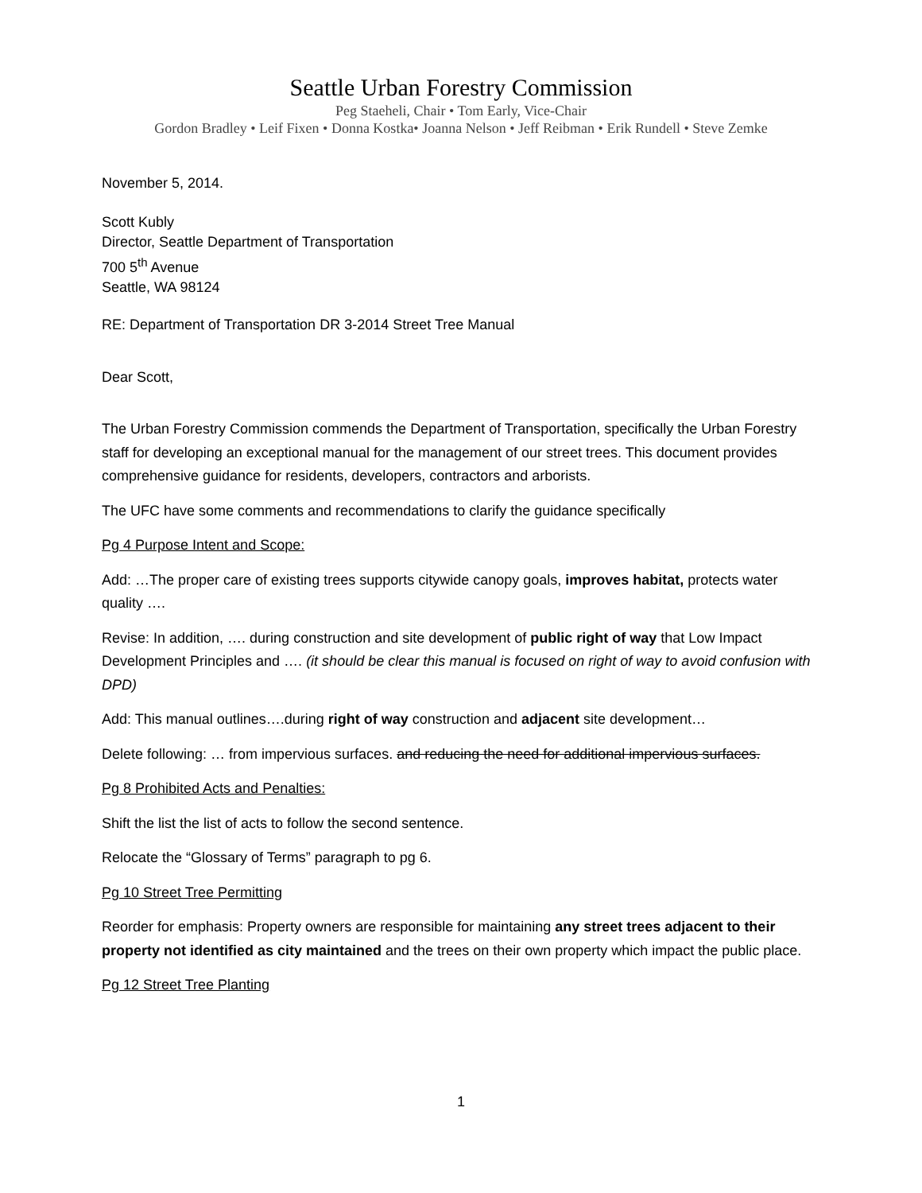Seattle Urban Forestry Commission
Peg Staeheli, Chair • Tom Early, Vice-Chair
Gordon Bradley • Leif Fixen • Donna Kostka• Joanna Nelson • Jeff Reibman • Erik Rundell • Steve Zemke
November 5, 2014.
Scott Kubly
Director, Seattle Department of Transportation
700 5<sup>th</sup> Avenue
Seattle, WA 98124
RE: Department of Transportation DR 3-2014 Street Tree Manual
Dear Scott,
The Urban Forestry Commission commends the Department of Transportation, specifically the Urban Forestry staff for developing an exceptional manual for the management of our street trees. This document provides comprehensive guidance for residents, developers, contractors and arborists.
The UFC have some comments and recommendations to clarify the guidance specifically
Pg 4 Purpose Intent and Scope:
Add: …The proper care of existing trees supports citywide canopy goals, improves habitat, protects water quality ….
Revise: In addition, …. during construction and site development of public right of way that Low Impact Development Principles and …. (it should be clear this manual is focused on right of way to avoid confusion with DPD)
Add: This manual outlines….during right of way construction and adjacent site development…
Delete following: … from impervious surfaces. and reducing the need for additional impervious surfaces.
Pg 8 Prohibited Acts and Penalties:
Shift the list the list of acts to follow the second sentence.
Relocate the “Glossary of Terms” paragraph to pg 6.
Pg 10 Street Tree Permitting
Reorder for emphasis: Property owners are responsible for maintaining any street trees adjacent to their property not identified as city maintained and the trees on their own property which impact the public place.
Pg 12 Street Tree Planting
1